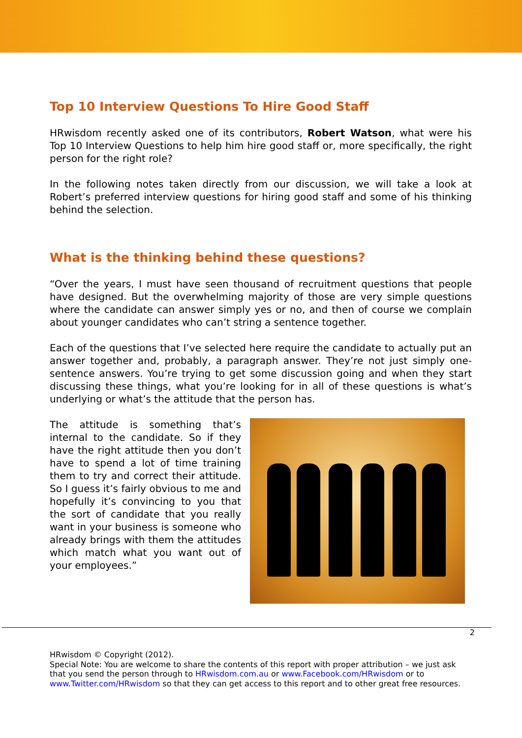Top 10 Interview Questions To Hire Good Staff
HRwisdom recently asked one of its contributors, Robert Watson, what were his Top 10 Interview Questions to help him hire good staff or, more specifically, the right person for the right role?
In the following notes taken directly from our discussion, we will take a look at Robert’s preferred interview questions for hiring good staff and some of his thinking behind the selection.
What is the thinking behind these questions?
“Over the years, I must have seen thousand of recruitment questions that people have designed. But the overwhelming majority of those are very simple questions where the candidate can answer simply yes or no, and then of course we complain about younger candidates who can’t string a sentence together.
Each of the questions that I’ve selected here require the candidate to actually put an answer together and, probably, a paragraph answer. They’re not just simply one-sentence answers. You’re trying to get some discussion going and when they start discussing these things, what you’re looking for in all of these questions is what’s underlying or what’s the attitude that the person has.
The attitude is something that’s internal to the candidate. So if they have the right attitude then you don’t have to spend a lot of time training them to try and correct their attitude. So I guess it’s fairly obvious to me and hopefully it’s convincing to you that the sort of candidate that you really want in your business is someone who already brings with them the attitudes which match what you want out of your employees.”
2
HRwisdom © Copyright (2012).
Special Note: You are welcome to share the contents of this report with proper attribution – we just ask that you send the person through to HRwisdom.com.au or www.Facebook.com/HRwisdom or to www.Twitter.com/HRwisdom so that they can get access to this report and to other great free resources.